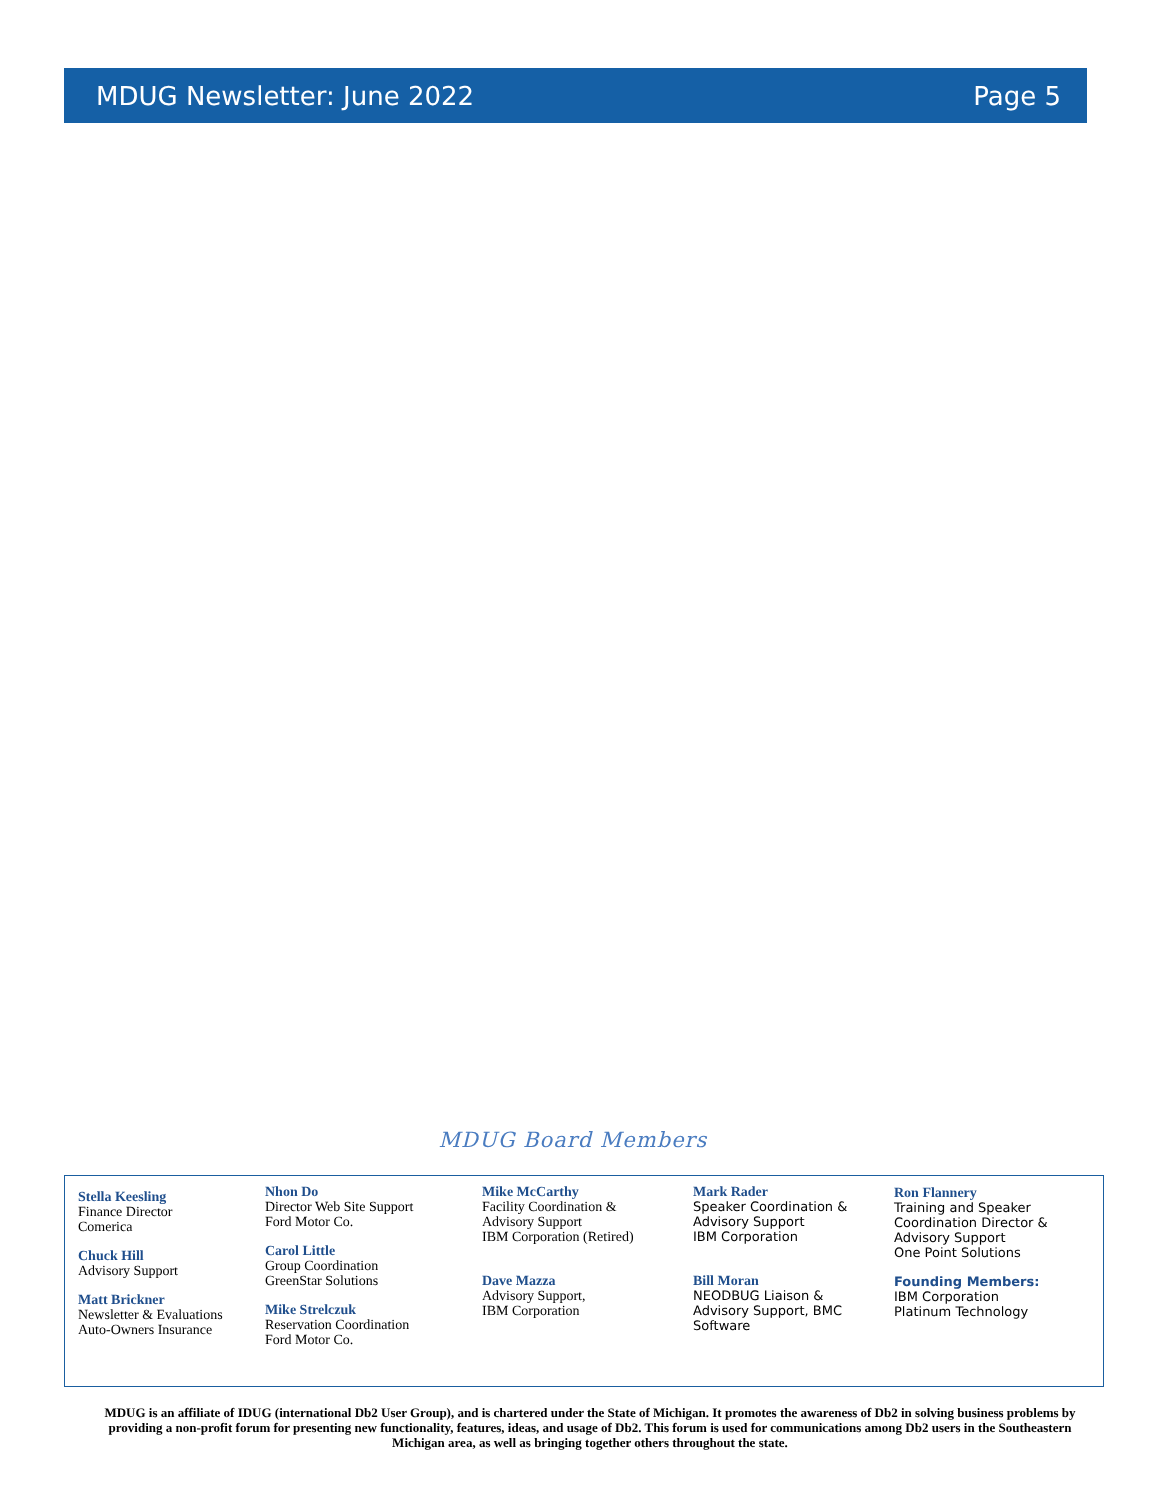MDUG Newsletter: June 2022 Page 5
MDUG Board Members
Stella Keesling
Finance Director
Comerica
Chuck Hill
Advisory Support
Matt Brickner
Newsletter & Evaluations
Auto-Owners Insurance
Nhon Do
Director Web Site Support
Ford Motor Co.
Carol Little
Group Coordination
GreenStar Solutions
Mike Strelczuk
Reservation Coordination
Ford Motor Co.
Mike McCarthy
Facility Coordination &
Advisory Support
IBM Corporation (Retired)
Dave Mazza
Advisory Support,
IBM Corporation
Mark Rader
Speaker Coordination &
Advisory Support
IBM Corporation
Bill Moran
NEODBUG Liaison &
Advisory Support, BMC
Software
Ron Flannery
Training and Speaker
Coordination Director &
Advisory Support
One Point Solutions
Founding Members:
IBM Corporation
Platinum Technology
MDUG is an affiliate of IDUG (international Db2 User Group), and is chartered under the State of Michigan. It promotes the awareness of Db2 in solving business problems by providing a non-profit forum for presenting new functionality, features, ideas, and usage of Db2. This forum is used for communications among Db2 users in the Southeastern Michigan area, as well as bringing together others throughout the state.